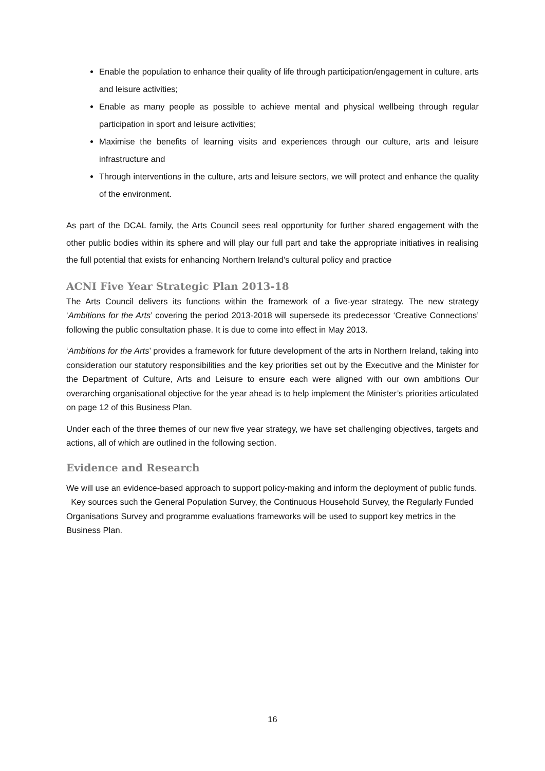Enable the population to enhance their quality of life through participation/engagement in culture, arts and leisure activities;
Enable as many people as possible to achieve mental and physical wellbeing through regular participation in sport and leisure activities;
Maximise the benefits of learning visits and experiences through our culture, arts and leisure infrastructure and
Through interventions in the culture, arts and leisure sectors, we will protect and enhance the quality of the environment.
As part of the DCAL family, the Arts Council sees real opportunity for further shared engagement with the other public bodies within its sphere and will play our full part and take the appropriate initiatives in realising the full potential that exists for enhancing Northern Ireland’s cultural policy and practice
ACNI Five Year Strategic Plan 2013-18
The Arts Council delivers its functions within the framework of a five-year strategy. The new strategy ‘Ambitions for the Arts’ covering the period 2013-2018 will supersede its predecessor ‘Creative Connections’ following the public consultation phase. It is due to come into effect in May 2013.
‘Ambitions for the Arts’ provides a framework for future development of the arts in Northern Ireland, taking into consideration our statutory responsibilities and the key priorities set out by the Executive and the Minister for the Department of Culture, Arts and Leisure to ensure each were aligned with our own ambitions Our overarching organisational objective for the year ahead is to help implement the Minister’s priorities articulated on page 12 of this Business Plan.
Under each of the three themes of our new five year strategy, we have set challenging objectives, targets and actions, all of which are outlined in the following section.
Evidence and Research
We will use an evidence-based approach to support policy-making and inform the deployment of public funds. Key sources such the General Population Survey, the Continuous Household Survey, the Regularly Funded Organisations Survey and programme evaluations frameworks will be used to support key metrics in the Business Plan.
16